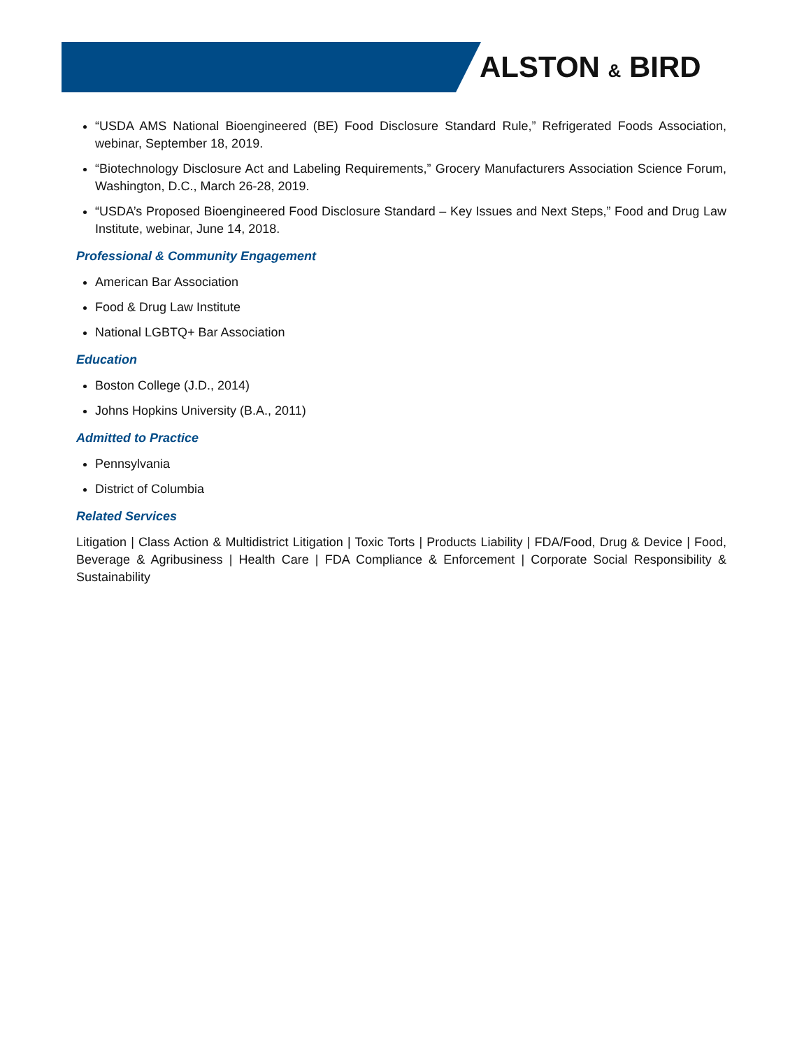ALSTON & BIRD
“USDA AMS National Bioengineered (BE) Food Disclosure Standard Rule,” Refrigerated Foods Association, webinar, September 18, 2019.
“Biotechnology Disclosure Act and Labeling Requirements,” Grocery Manufacturers Association Science Forum, Washington, D.C., March 26-28, 2019.
“USDA’s Proposed Bioengineered Food Disclosure Standard – Key Issues and Next Steps,” Food and Drug Law Institute, webinar, June 14, 2018.
Professional & Community Engagement
American Bar Association
Food & Drug Law Institute
National LGBTQ+ Bar Association
Education
Boston College (J.D., 2014)
Johns Hopkins University (B.A., 2011)
Admitted to Practice
Pennsylvania
District of Columbia
Related Services
Litigation | Class Action & Multidistrict Litigation | Toxic Torts | Products Liability | FDA/Food, Drug & Device | Food, Beverage & Agribusiness | Health Care | FDA Compliance & Enforcement | Corporate Social Responsibility & Sustainability